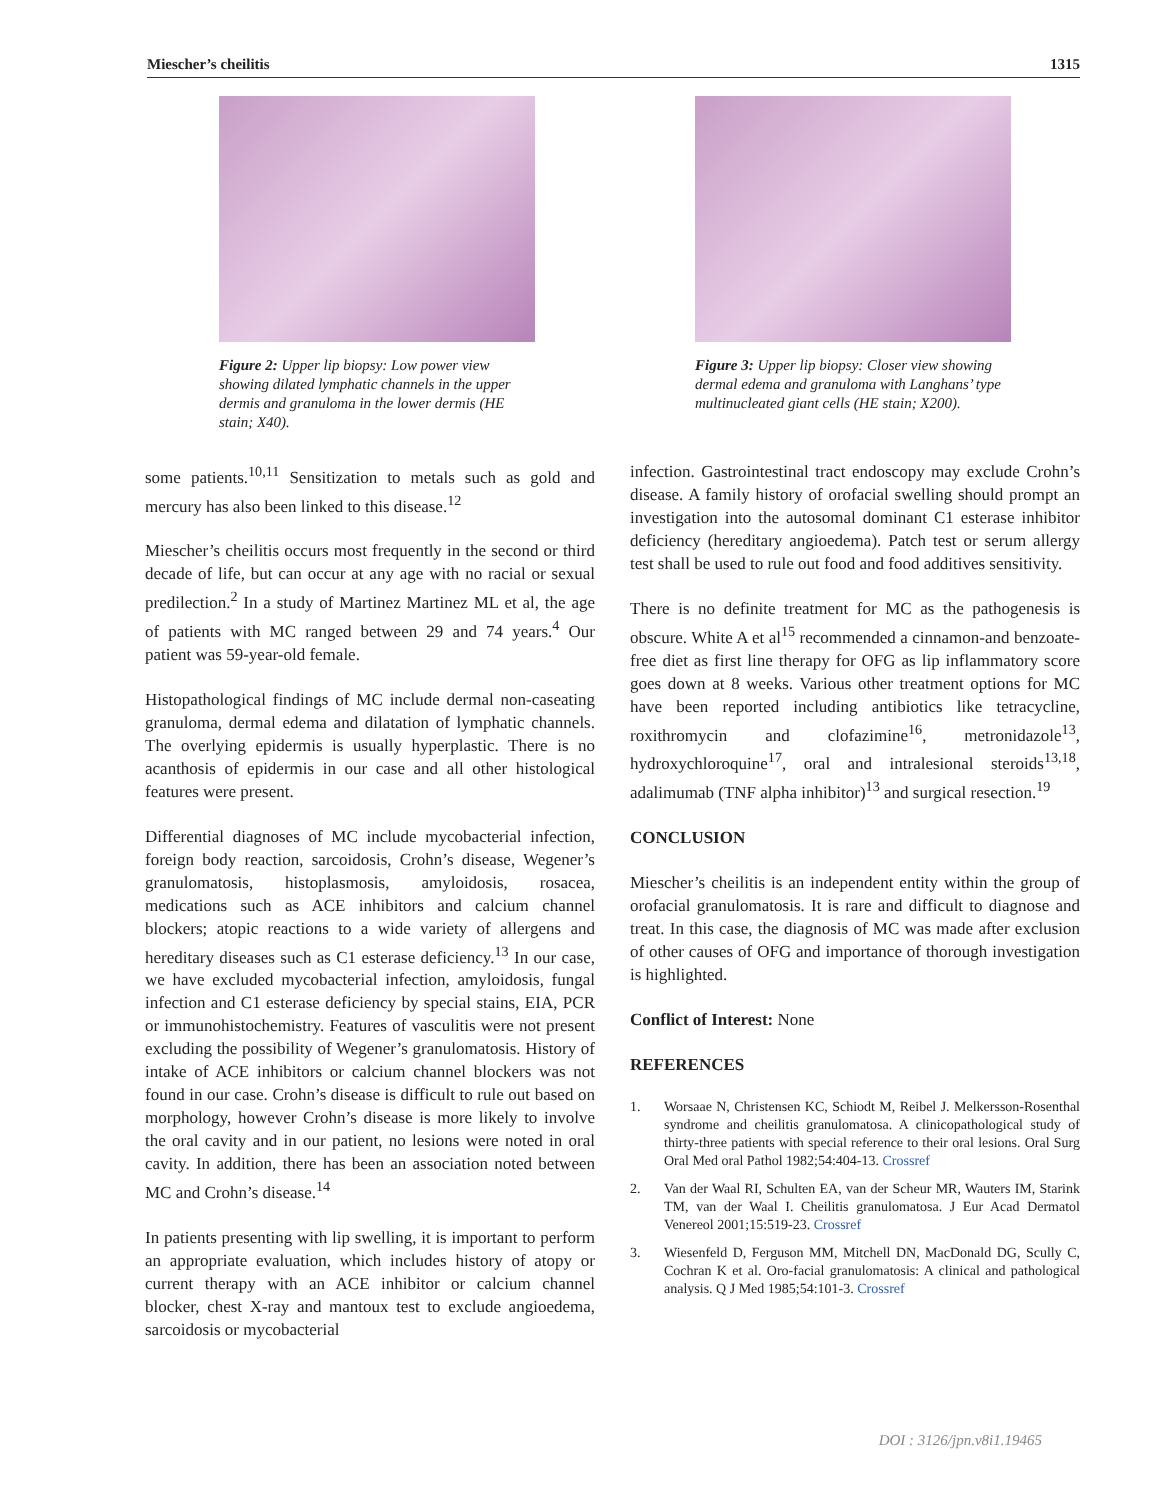Miescher’s cheilitis 1315
Figure 2: Upper lip biopsy: Low power view showing dilated lymphatic channels in the upper dermis and granuloma in the lower dermis (HE stain; X40).
Figure 3: Upper lip biopsy: Closer view showing dermal edema and granuloma with Langhans’ type multinucleated giant cells (HE stain; X200).
some patients.<sup>10,11</sup> Sensitization to metals such as gold and mercury has also been linked to this disease.<sup>12</sup>
Miescher’s cheilitis occurs most frequently in the second or third decade of life, but can occur at any age with no racial or sexual predilection.<sup>2</sup> In a study of Martinez Martinez ML et al, the age of patients with MC ranged between 29 and 74 years.<sup>4</sup> Our patient was 59-year-old female.
Histopathological findings of MC include dermal non-caseating granuloma, dermal edema and dilatation of lymphatic channels. The overlying epidermis is usually hyperplastic. There is no acanthosis of epidermis in our case and all other histological features were present.
Differential diagnoses of MC include mycobacterial infection, foreign body reaction, sarcoidosis, Crohn’s disease, Wegener’s granulomatosis, histoplasmosis, amyloidosis, rosacea, medications such as ACE inhibitors and calcium channel blockers; atopic reactions to a wide variety of allergens and hereditary diseases such as C1 esterase deficiency.<sup>13</sup> In our case, we have excluded mycobacterial infection, amyloidosis, fungal infection and C1 esterase deficiency by special stains, EIA, PCR or immunohistochemistry. Features of vasculitis were not present excluding the possibility of Wegener’s granulomatosis. History of intake of ACE inhibitors or calcium channel blockers was not found in our case. Crohn’s disease is difficult to rule out based on morphology, however Crohn’s disease is more likely to involve the oral cavity and in our patient, no lesions were noted in oral cavity. In addition, there has been an association noted between MC and Crohn’s disease.<sup>14</sup>
In patients presenting with lip swelling, it is important to perform an appropriate evaluation, which includes history of atopy or current therapy with an ACE inhibitor or calcium channel blocker, chest X-ray and mantoux test to exclude angioedema, sarcoidosis or mycobacterial
infection. Gastrointestinal tract endoscopy may exclude Crohn’s disease. A family history of orofacial swelling should prompt an investigation into the autosomal dominant C1 esterase inhibitor deficiency (hereditary angioedema). Patch test or serum allergy test shall be used to rule out food and food additives sensitivity.
There is no definite treatment for MC as the pathogenesis is obscure. White A et al<sup>15</sup> recommended a cinnamon-and benzoate-free diet as first line therapy for OFG as lip inflammatory score goes down at 8 weeks. Various other treatment options for MC have been reported including antibiotics like tetracycline, roxithromycin and clofazimine<sup>16</sup>, metronidazole<sup>13</sup>, hydroxychloroquine<sup>17</sup>, oral and intralesional steroids<sup>13,18</sup>, adalimumab (TNF alpha inhibitor)<sup>13</sup> and surgical resection.<sup>19</sup>
CONCLUSION
Miescher’s cheilitis is an independent entity within the group of orofacial granulomatosis. It is rare and difficult to diagnose and treat. In this case, the diagnosis of MC was made after exclusion of other causes of OFG and importance of thorough investigation is highlighted.
Conflict of Interest: None
REFERENCES
1. Worsaae N, Christensen KC, Schiodt M, Reibel J. Melkersson-Rosenthal syndrome and cheilitis granulomatosa. A clinicopathological study of thirty-three patients with special reference to their oral lesions. Oral Surg Oral Med oral Pathol 1982;54:404-13. Crossref
2. Van der Waal RI, Schulten EA, van der Scheur MR, Wauters IM, Starink TM, van der Waal I. Cheilitis granulomatosa. J Eur Acad Dermatol Venereol 2001;15:519-23. Crossref
3. Wiesenfeld D, Ferguson MM, Mitchell DN, MacDonald DG, Scully C, Cochran K et al. Oro-facial granulomatosis: A clinical and pathological analysis. Q J Med 1985;54:101-3. Crossref
DOI : 3126/jpn.v8i1.19465